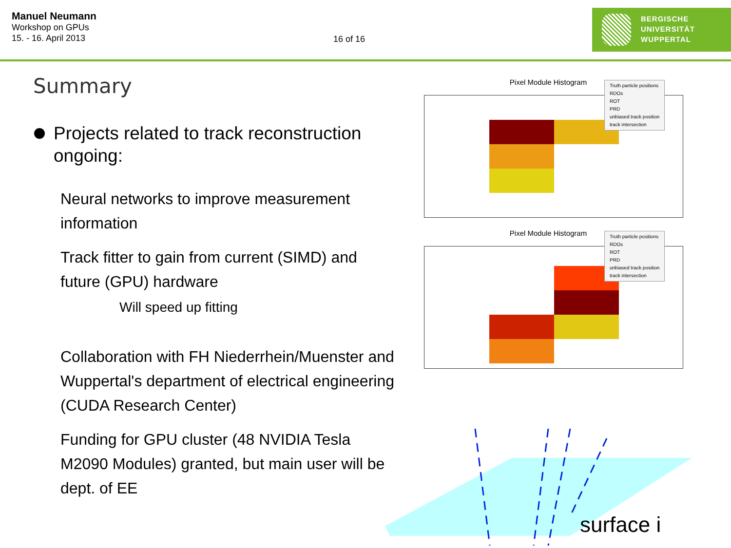Manuel Neumann
Workshop on GPUs
15. - 16. April 2013
16 of 16
BERGISCHE
UNIVERSITÄT
WUPPERTAL
Summary
Projects related to track reconstruction ongoing:
Neural networks to improve measurement information
Track fitter to gain from current (SIMD) and future (GPU) hardware
Will speed up fitting
Collaboration with FH Niederrhein/Muenster and Wuppertal's department of electrical engineering (CUDA Research Center)
Funding for GPU cluster (48 NVIDIA Tesla M2090 Modules) granted, but main user will be dept. of EE
Pixel Module Histogram
Truth particle positions
RDOs
ROT
PRD
unbiased track position
track intersection
Pixel Module Histogram
Truth particle positions
RDOs
ROT
PRD
unbiased track position
track intersection
surface i